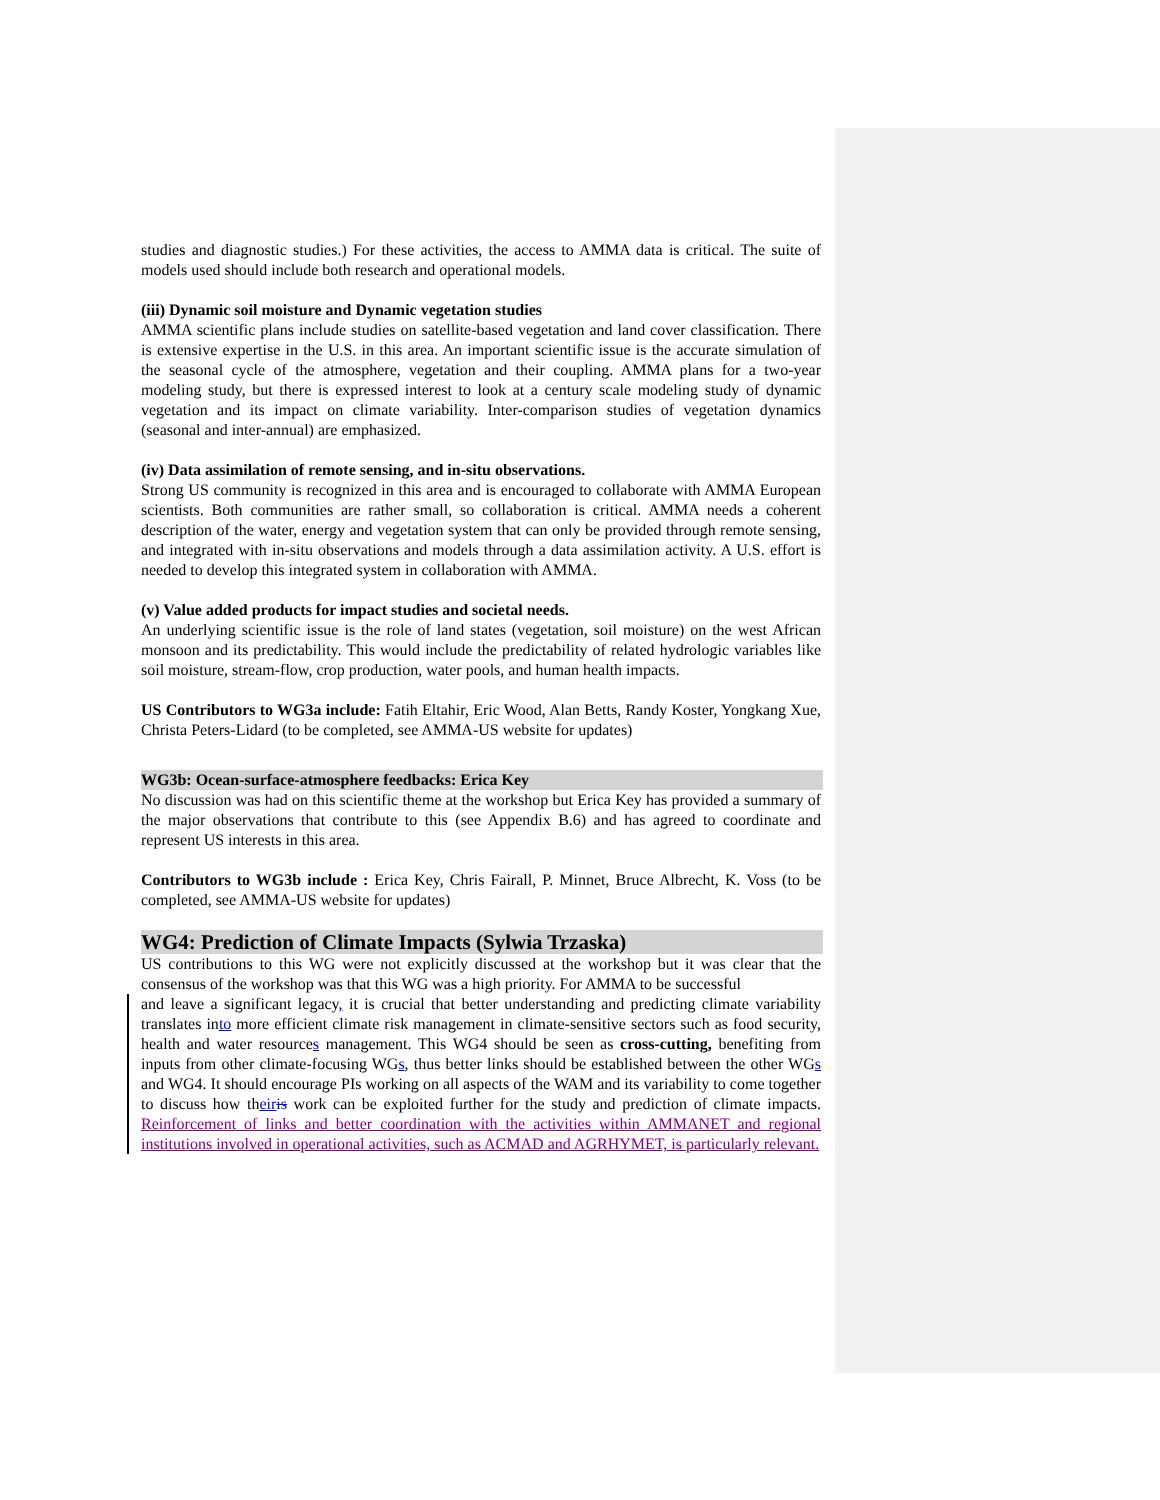studies and diagnostic studies.) For these activities, the access to AMMA data is critical. The suite of models used should include both research and operational models.
(iii) Dynamic soil moisture and Dynamic vegetation studies
AMMA scientific plans include studies on satellite-based vegetation and land cover classification. There is extensive expertise in the U.S. in this area. An important scientific issue is the accurate simulation of the seasonal cycle of the atmosphere, vegetation and their coupling. AMMA plans for a two-year modeling study, but there is expressed interest to look at a century scale modeling study of dynamic vegetation and its impact on climate variability. Inter-comparison studies of vegetation dynamics (seasonal and inter-annual) are emphasized.
(iv) Data assimilation of remote sensing, and in-situ observations.
Strong US community is recognized in this area and is encouraged to collaborate with AMMA European scientists. Both communities are rather small, so collaboration is critical. AMMA needs a coherent description of the water, energy and vegetation system that can only be provided through remote sensing, and integrated with in-situ observations and models through a data assimilation activity. A U.S. effort is needed to develop this integrated system in collaboration with AMMA.
(v) Value added products for impact studies and societal needs.
An underlying scientific issue is the role of land states (vegetation, soil moisture) on the west African monsoon and its predictability. This would include the predictability of related hydrologic variables like soil moisture, stream-flow, crop production, water pools, and human health impacts.
US Contributors to WG3a include: Fatih Eltahir, Eric Wood, Alan Betts, Randy Koster, Yongkang Xue, Christa Peters-Lidard (to be completed, see AMMA-US website for updates)
WG3b: Ocean-surface-atmosphere feedbacks: Erica Key
No discussion was had on this scientific theme at the workshop but Erica Key has provided a summary of the major observations that contribute to this (see Appendix B.6) and has agreed to coordinate and represent US interests in this area.
Contributors to WG3b include : Erica Key, Chris Fairall, P. Minnet, Bruce Albrecht, K. Voss (to be completed, see AMMA-US website for updates)
WG4: Prediction of Climate Impacts (Sylwia Trzaska)
US contributions to this WG were not explicitly discussed at the workshop but it was clear that the consensus of the workshop was that this WG was a high priority. For AMMA to be successful
and leave a significant legacy, it is crucial that better understanding and predicting climate variability translates into more efficient climate risk management in climate-sensitive sectors such as food security, health and water resources management. This WG4 should be seen as cross-cutting, benefiting from inputs from other climate-focusing WGs, thus better links should be established between the other WGs and WG4. It should encourage PIs working on all aspects of the WAM and its variability to come together to discuss how their is work can be exploited further for the study and prediction of climate impacts. Reinforcement of links and better coordination with the activities within AMMANET and regional institutions involved in operational activities, such as ACMAD and AGRHYMET, is particularly relevant.